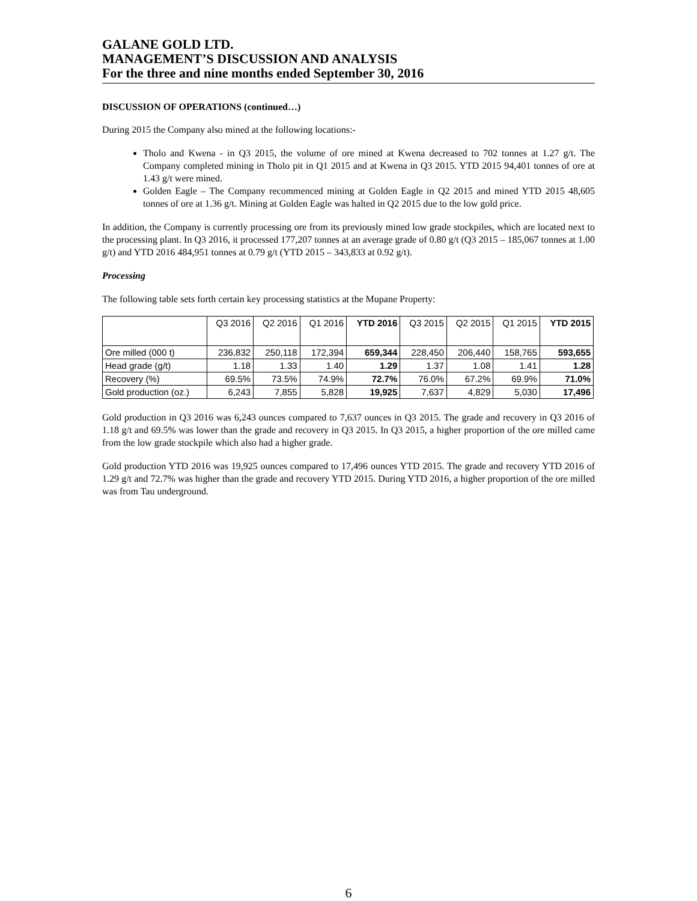GALANE GOLD LTD.
MANAGEMENT’S DISCUSSION AND ANALYSIS
For the three and nine months ended September 30, 2016
DISCUSSION OF OPERATIONS (continued…)
During 2015 the Company also mined at the following locations:-
Tholo and Kwena - in Q3 2015, the volume of ore mined at Kwena decreased to 702 tonnes at 1.27 g/t. The Company completed mining in Tholo pit in Q1 2015 and at Kwena in Q3 2015. YTD 2015 94,401 tonnes of ore at 1.43 g/t were mined.
Golden Eagle – The Company recommenced mining at Golden Eagle in Q2 2015 and mined YTD 2015 48,605 tonnes of ore at 1.36 g/t. Mining at Golden Eagle was halted in Q2 2015 due to the low gold price.
In addition, the Company is currently processing ore from its previously mined low grade stockpiles, which are located next to the processing plant. In Q3 2016, it processed 177,207 tonnes at an average grade of 0.80 g/t (Q3 2015 – 185,067 tonnes at 1.00 g/t) and YTD 2016 484,951 tonnes at 0.79 g/t (YTD 2015 – 343,833 at 0.92 g/t).
Processing
The following table sets forth certain key processing statistics at the Mupane Property:
| | Q3 2016 | Q2 2016 | Q1 2016 | YTD 2016 | Q3 2015 | Q2 2015 | Q1 2015 | YTD 2015 |
| --- | --- | --- | --- | --- | --- | --- | --- | --- |
| Ore milled (000 t) | 236,832 | 250,118 | 172,394 | 659,344 | 228,450 | 206,440 | 158,765 | 593,655 |
| Head grade (g/t) | 1.18 | 1.33 | 1.40 | 1.29 | 1.37 | 1.08 | 1.41 | 1.28 |
| Recovery (%) | 69.5% | 73.5% | 74.9% | 72.7% | 76.0% | 67.2% | 69.9% | 71.0% |
| Gold production (oz.) | 6,243 | 7,855 | 5,828 | 19,925 | 7,637 | 4,829 | 5,030 | 17,496 |
Gold production in Q3 2016 was 6,243 ounces compared to 7,637 ounces in Q3 2015. The grade and recovery in Q3 2016 of 1.18 g/t and 69.5% was lower than the grade and recovery in Q3 2015. In Q3 2015, a higher proportion of the ore milled came from the low grade stockpile which also had a higher grade.
Gold production YTD 2016 was 19,925 ounces compared to 17,496 ounces YTD 2015. The grade and recovery YTD 2016 of 1.29 g/t and 72.7% was higher than the grade and recovery YTD 2015. During YTD 2016, a higher proportion of the ore milled was from Tau underground.
6